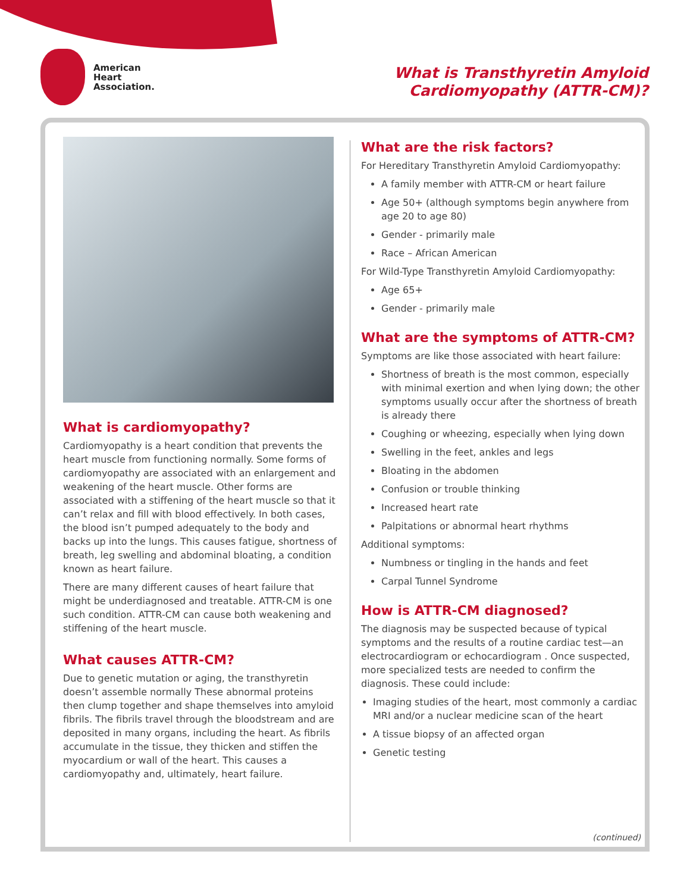American
Heart
Association.
What is Transthyretin Amyloid
Cardiomyopathy (ATTR-CM)?
What is cardiomyopathy?
Cardiomyopathy is a heart condition that prevents the heart muscle from functioning normally. Some forms of cardiomyopathy are associated with an enlargement and weakening of the heart muscle. Other forms are associated with a stiffening of the heart muscle so that it can’t relax and fill with blood effectively. In both cases, the blood isn’t pumped adequately to the body and backs up into the lungs. This causes fatigue, shortness of breath, leg swelling and abdominal bloating, a condition known as heart failure.
There are many different causes of heart failure that might be underdiagnosed and treatable. ATTR-CM is one such condition. ATTR-CM can cause both weakening and stiffening of the heart muscle.
What causes ATTR-CM?
Due to genetic mutation or aging, the transthyretin doesn’t assemble normally These abnormal proteins then clump together and shape themselves into amyloid fibrils. The fibrils travel through the bloodstream and are deposited in many organs, including the heart. As fibrils accumulate in the tissue, they thicken and stiffen the myocardium or wall of the heart. This causes a cardiomyopathy and, ultimately, heart failure.
What are the risk factors?
For Hereditary Transthyretin Amyloid Cardiomyopathy:
A family member with ATTR-CM or heart failure
Age 50+ (although symptoms begin anywhere from age 20 to age 80)
Gender - primarily male
Race – African American
For Wild-Type Transthyretin Amyloid Cardiomyopathy:
Age 65+
Gender - primarily male
What are the symptoms of ATTR-CM?
Symptoms are like those associated with heart failure:
Shortness of breath is the most common, especially with minimal exertion and when lying down; the other symptoms usually occur after the shortness of breath is already there
Coughing or wheezing, especially when lying down
Swelling in the feet, ankles and legs
Bloating in the abdomen
Confusion or trouble thinking
Increased heart rate
Palpitations or abnormal heart rhythms
Additional symptoms:
Numbness or tingling in the hands and feet
Carpal Tunnel Syndrome
How is ATTR-CM diagnosed?
The diagnosis may be suspected because of typical symptoms and the results of a routine cardiac test—an electrocardiogram or echocardiogram . Once suspected, more specialized tests are needed to confirm the diagnosis. These could include:
Imaging studies of the heart, most commonly a cardiac MRI and/or a nuclear medicine scan of the heart
A tissue biopsy of an affected organ
Genetic testing
(continued)